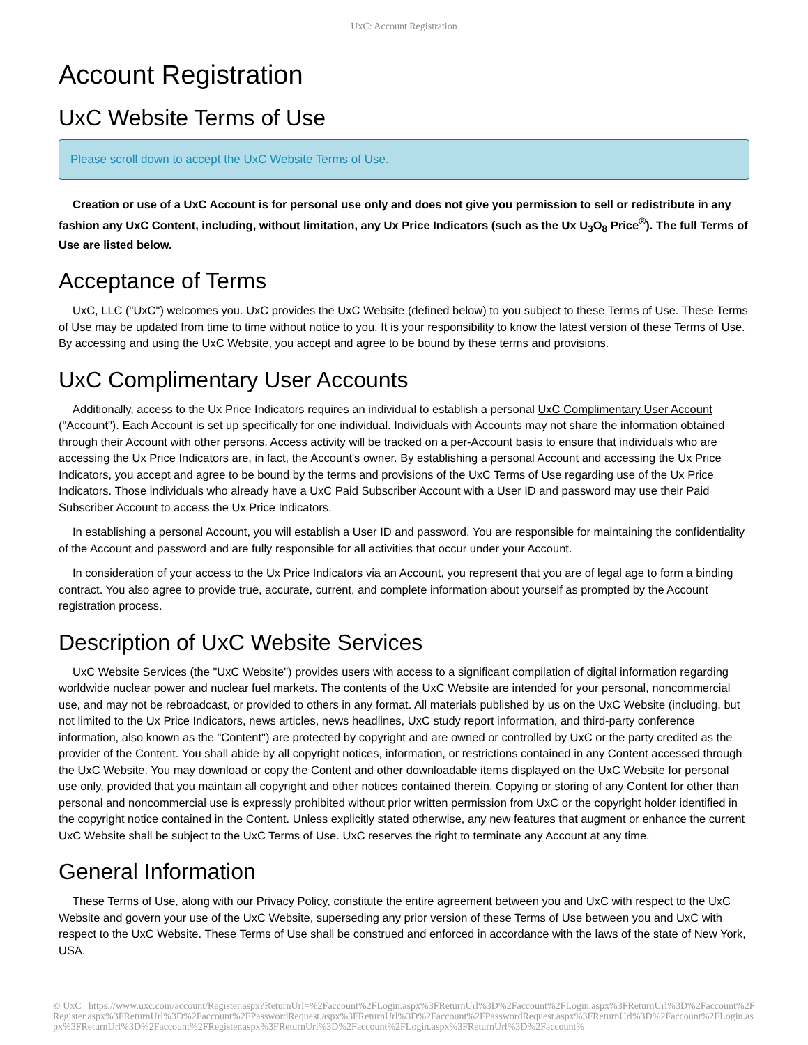UxC: Account Registration
Account Registration
UxC Website Terms of Use
Please scroll down to accept the UxC Website Terms of Use.
Creation or use of a UxC Account is for personal use only and does not give you permission to sell or redistribute in any fashion any UxC Content, including, without limitation, any Ux Price Indicators (such as the Ux U<sub>3</sub>O<sub>8</sub> Price<sup>®</sup>). The full Terms of Use are listed below.
Acceptance of Terms
UxC, LLC ("UxC") welcomes you. UxC provides the UxC Website (defined below) to you subject to these Terms of Use. These Terms of Use may be updated from time to time without notice to you. It is your responsibility to know the latest version of these Terms of Use. By accessing and using the UxC Website, you accept and agree to be bound by these terms and provisions.
UxC Complimentary User Accounts
Additionally, access to the Ux Price Indicators requires an individual to establish a personal UxC Complimentary User Account ("Account"). Each Account is set up specifically for one individual. Individuals with Accounts may not share the information obtained through their Account with other persons. Access activity will be tracked on a per-Account basis to ensure that individuals who are accessing the Ux Price Indicators are, in fact, the Account's owner. By establishing a personal Account and accessing the Ux Price Indicators, you accept and agree to be bound by the terms and provisions of the UxC Terms of Use regarding use of the Ux Price Indicators. Those individuals who already have a UxC Paid Subscriber Account with a User ID and password may use their Paid Subscriber Account to access the Ux Price Indicators.
In establishing a personal Account, you will establish a User ID and password. You are responsible for maintaining the confidentiality of the Account and password and are fully responsible for all activities that occur under your Account.
In consideration of your access to the Ux Price Indicators via an Account, you represent that you are of legal age to form a binding contract. You also agree to provide true, accurate, current, and complete information about yourself as prompted by the Account registration process.
Description of UxC Website Services
UxC Website Services (the "UxC Website") provides users with access to a significant compilation of digital information regarding worldwide nuclear power and nuclear fuel markets. The contents of the UxC Website are intended for your personal, noncommercial use, and may not be rebroadcast, or provided to others in any format. All materials published by us on the UxC Website (including, but not limited to the Ux Price Indicators, news articles, news headlines, UxC study report information, and third-party conference information, also known as the "Content") are protected by copyright and are owned or controlled by UxC or the party credited as the provider of the Content. You shall abide by all copyright notices, information, or restrictions contained in any Content accessed through the UxC Website. You may download or copy the Content and other downloadable items displayed on the UxC Website for personal use only, provided that you maintain all copyright and other notices contained therein. Copying or storing of any Content for other than personal and noncommercial use is expressly prohibited without prior written permission from UxC or the copyright holder identified in the copyright notice contained in the Content. Unless explicitly stated otherwise, any new features that augment or enhance the current UxC Website shall be subject to the UxC Terms of Use. UxC reserves the right to terminate any Account at any time.
General Information
These Terms of Use, along with our Privacy Policy, constitute the entire agreement between you and UxC with respect to the UxC Website and govern your use of the UxC Website, superseding any prior version of these Terms of Use between you and UxC with respect to the UxC Website. These Terms of Use shall be construed and enforced in accordance with the laws of the state of New York, USA.
© UxC https://www.uxc.com/account/Register.aspx?ReturnUrl=%2Faccount%2FLogin.aspx%3FReturnUrl%3D%2Faccount%2FLogin.aspx%3FReturnUrl%3D%2Faccount%2FRegister.aspx%3FReturnUrl%3D%2Faccount%2FPasswordRequest.aspx%3FReturnUrl%3D%2Faccount%2FPasswordRequest.aspx%3FReturnUrl%3D%2Faccount%2FLogin.aspx%3FReturnUrl%3D%2Faccount%2FRegister.aspx%3FReturnUrl%3D%2Faccount%2FLogin.aspx%3FReturnUrl%3D%2Faccount%